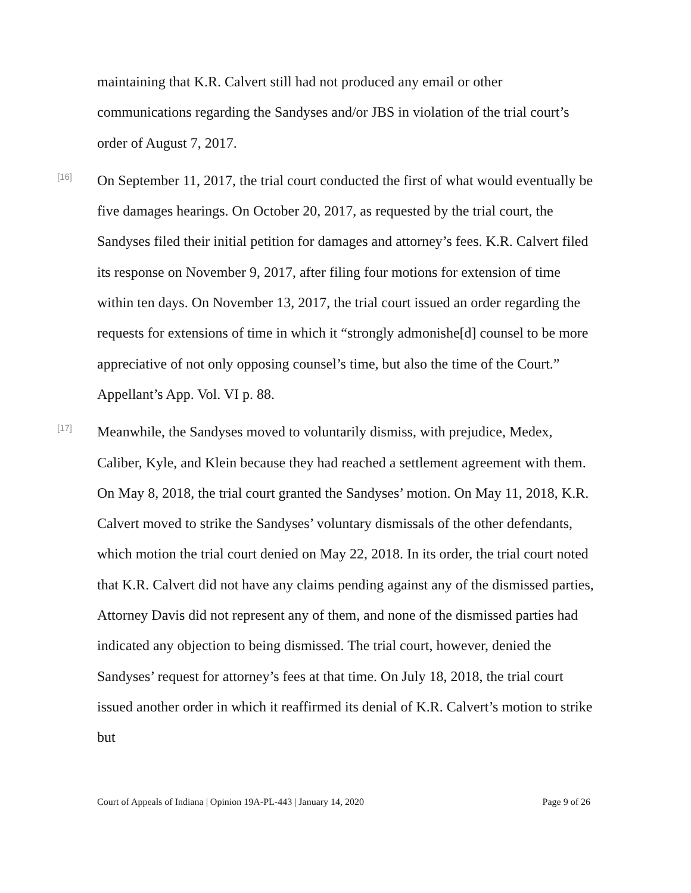maintaining that K.R. Calvert still had not produced any email or other communications regarding the Sandyses and/or JBS in violation of the trial court’s order of August 7, 2017.
[16]
On September 11, 2017, the trial court conducted the first of what would eventually be five damages hearings. On October 20, 2017, as requested by the trial court, the Sandyses filed their initial petition for damages and attorney’s fees. K.R. Calvert filed its response on November 9, 2017, after filing four motions for extension of time within ten days. On November 13, 2017, the trial court issued an order regarding the requests for extensions of time in which it “strongly admonishe[d] counsel to be more appreciative of not only opposing counsel’s time, but also the time of the Court.” Appellant’s App. Vol. VI p. 88.
[17]
Meanwhile, the Sandyses moved to voluntarily dismiss, with prejudice, Medex, Caliber, Kyle, and Klein because they had reached a settlement agreement with them. On May 8, 2018, the trial court granted the Sandyses’ motion. On May 11, 2018, K.R. Calvert moved to strike the Sandyses’ voluntary dismissals of the other defendants, which motion the trial court denied on May 22, 2018. In its order, the trial court noted that K.R. Calvert did not have any claims pending against any of the dismissed parties, Attorney Davis did not represent any of them, and none of the dismissed parties had indicated any objection to being dismissed. The trial court, however, denied the Sandyses’ request for attorney’s fees at that time. On July 18, 2018, the trial court issued another order in which it reaffirmed its denial of K.R. Calvert’s motion to strike but
Court of Appeals of Indiana | Opinion 19A-PL-443 | January 14, 2020 Page 9 of 26